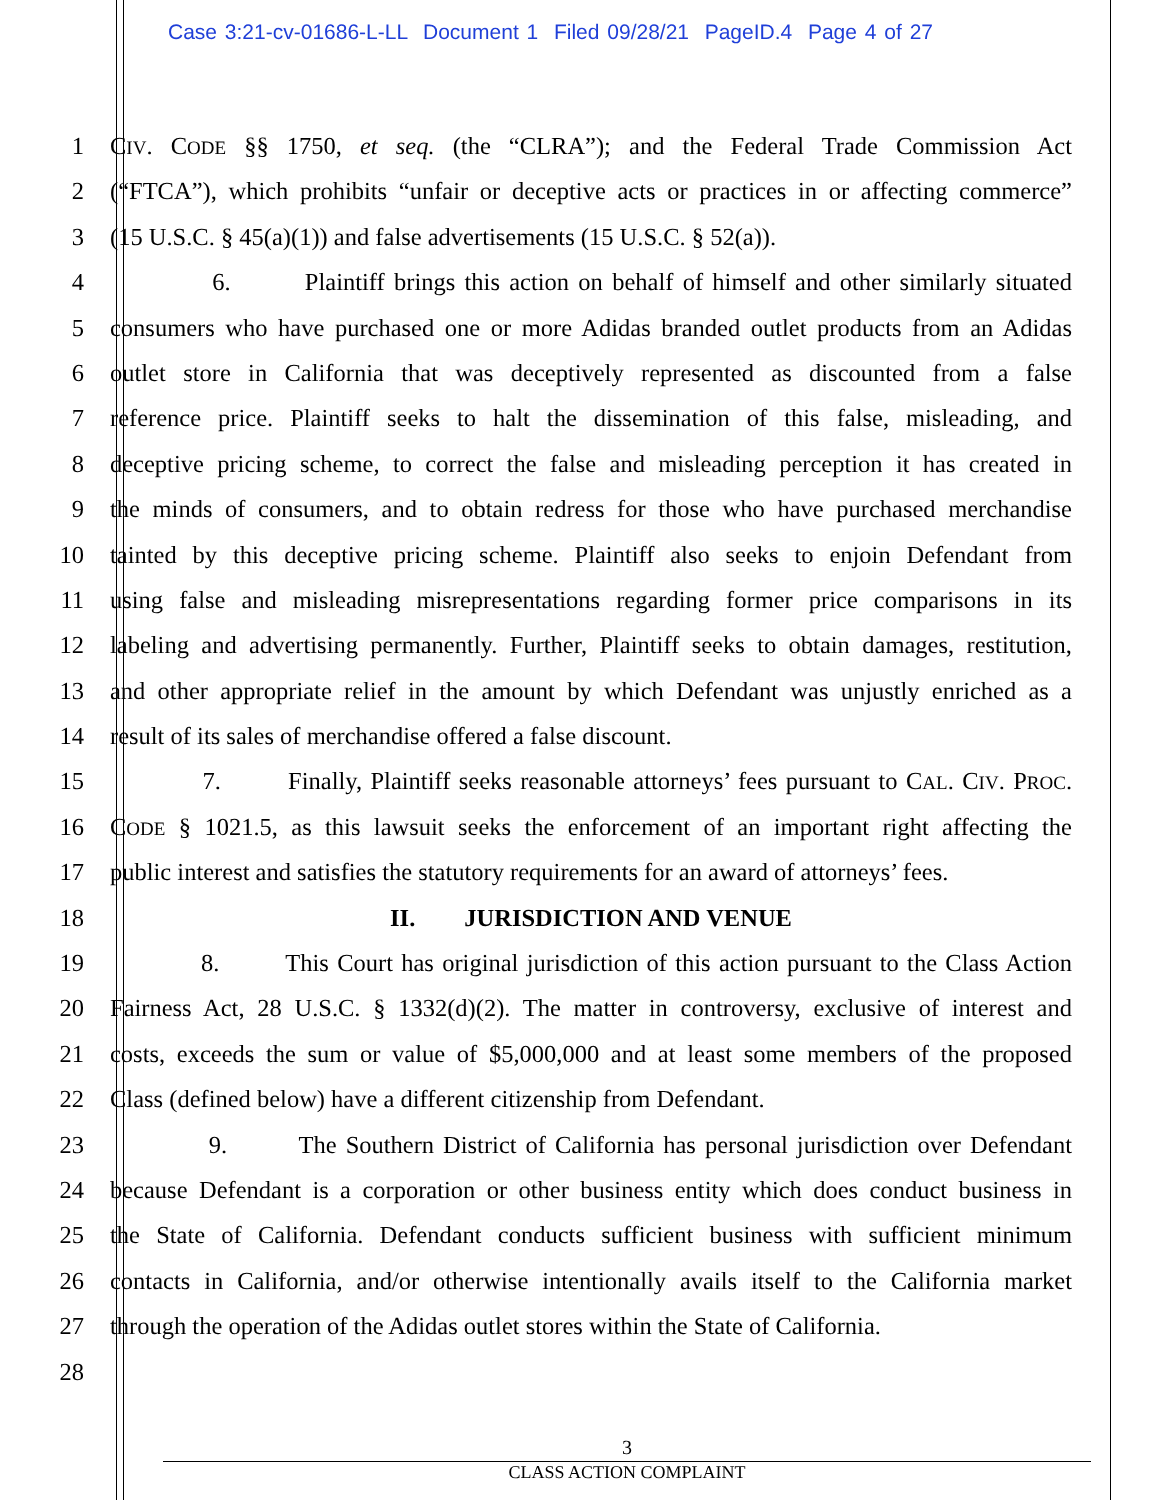Case 3:21-cv-01686-L-LL Document 1 Filed 09/28/21 PageID.4 Page 4 of 27
1 CIV. CODE §§ 1750, et seq. (the “CLRA”); and the Federal Trade Commission Act
2 (“FTCA”), which prohibits “unfair or deceptive acts or practices in or affecting commerce”
3 (15 U.S.C. § 45(a)(1)) and false advertisements (15 U.S.C. § 52(a)).
4 6. Plaintiff brings this action on behalf of himself and other similarly situated
5 consumers who have purchased one or more Adidas branded outlet products from an Adidas
6 outlet store in California that was deceptively represented as discounted from a false
7 reference price. Plaintiff seeks to halt the dissemination of this false, misleading, and
8 deceptive pricing scheme, to correct the false and misleading perception it has created in
9 the minds of consumers, and to obtain redress for those who have purchased merchandise
10 tainted by this deceptive pricing scheme. Plaintiff also seeks to enjoin Defendant from
11 using false and misleading misrepresentations regarding former price comparisons in its
12 labeling and advertising permanently. Further, Plaintiff seeks to obtain damages, restitution,
13 and other appropriate relief in the amount by which Defendant was unjustly enriched as a
14 result of its sales of merchandise offered a false discount.
15 7. Finally, Plaintiff seeks reasonable attorneys’ fees pursuant to CAL. CIV. PROC.
16 CODE § 1021.5, as this lawsuit seeks the enforcement of an important right affecting the
17 public interest and satisfies the statutory requirements for an award of attorneys’ fees.
18 II. JURISDICTION AND VENUE
19 8. This Court has original jurisdiction of this action pursuant to the Class Action
20 Fairness Act, 28 U.S.C. § 1332(d)(2). The matter in controversy, exclusive of interest and
21 costs, exceeds the sum or value of $5,000,000 and at least some members of the proposed
22 Class (defined below) have a different citizenship from Defendant.
23 9. The Southern District of California has personal jurisdiction over Defendant
24 because Defendant is a corporation or other business entity which does conduct business in
25 the State of California. Defendant conducts sufficient business with sufficient minimum
26 contacts in California, and/or otherwise intentionally avails itself to the California market
27 through the operation of the Adidas outlet stores within the State of California.
28
3
CLASS ACTION COMPLAINT